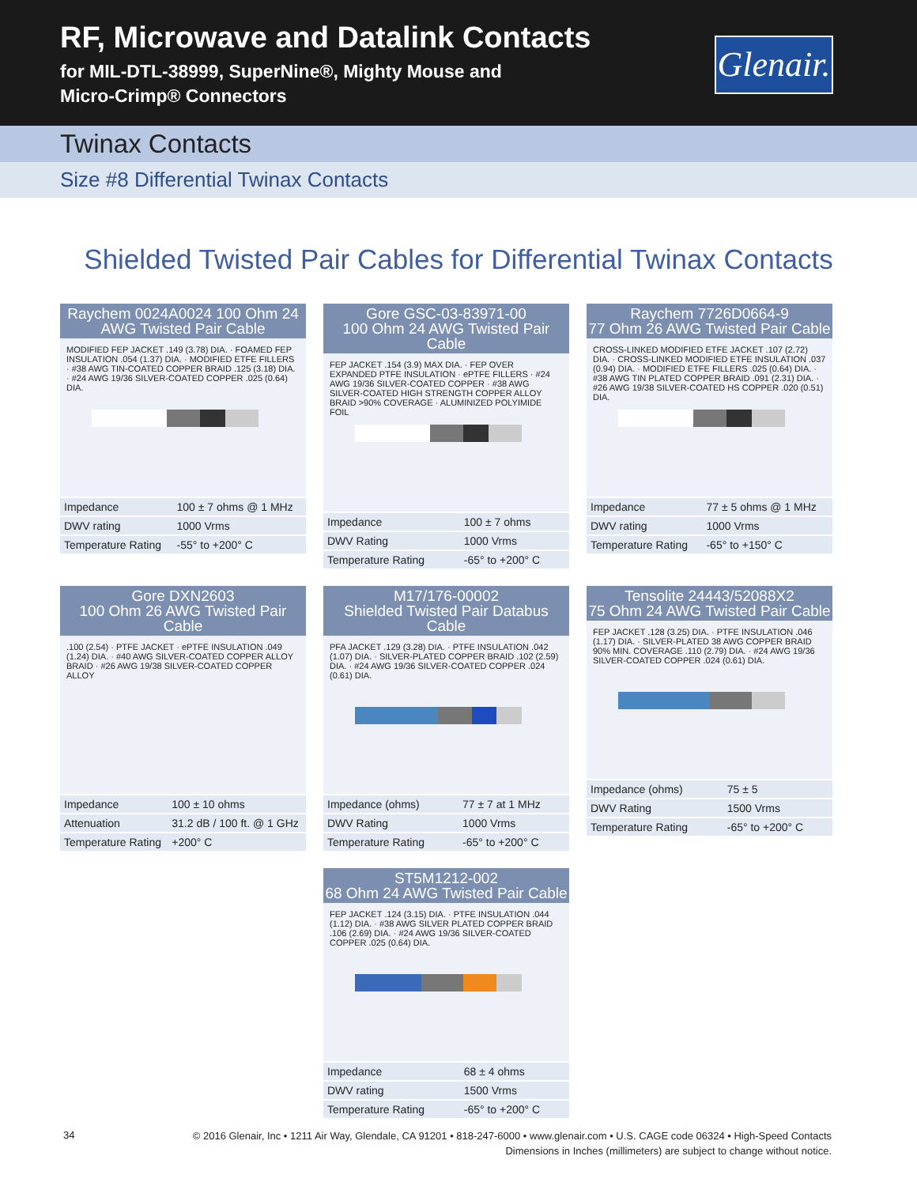RF, Microwave and Datalink Contacts
for MIL-DTL-38999, SuperNine®, Mighty Mouse and
Micro-Crimp® Connectors
Glenair.
Twinax Contacts
Size #8 Differential Twinax Contacts
Shielded Twisted Pair Cables for Differential Twinax Contacts
Raychem 0024A0024 100 Ohm 24 AWG Twisted Pair Cable
MODIFIED FEP JACKET .149 (3.78) DIA. · FOAMED FEP INSULATION .054 (1.37) DIA. · MODIFIED ETFE FILLERS · #38 AWG TIN-COATED COPPER BRAID .125 (3.18) DIA. · #24 AWG 19/36 SILVER-COATED COPPER .025 (0.64) DIA.
| Impedance | 100 ± 7 ohms @ 1 MHz |
| DWV rating | 1000 Vrms |
| Temperature Rating | -55° to +200° C |
Gore GSC-03-83971-00
100 Ohm 24 AWG Twisted Pair Cable
FEP JACKET .154 (3.9) MAX DIA. · FEP OVER EXPANDED PTFE INSULATION · ePTFE FILLERS · #24 AWG 19/36 SILVER-COATED COPPER · #38 AWG SILVER-COATED HIGH STRENGTH COPPER ALLOY BRAID >90% COVERAGE · ALUMINIZED POLYIMIDE FOIL
| Impedance | 100 ± 7 ohms |
| DWV Rating | 1000 Vrms |
| Temperature Rating | -65° to +200° C |
Raychem 7726D0664-9
77 Ohm 26 AWG Twisted Pair Cable
CROSS-LINKED MODIFIED ETFE JACKET .107 (2.72) DIA. · CROSS-LINKED MODIFIED ETFE INSULATION .037 (0.94) DIA. · MODIFIED ETFE FILLERS .025 (0.64) DIA. · #38 AWG TIN PLATED COPPER BRAID .091 (2.31) DIA. · #26 AWG 19/38 SILVER-COATED HS COPPER .020 (0.51) DIA.
| Impedance | 77 ± 5 ohms @ 1 MHz |
| DWV rating | 1000 Vrms |
| Temperature Rating | -65° to +150° C |
Gore DXN2603
100 Ohm 26 AWG Twisted Pair Cable
.100 (2.54) · PTFE JACKET · ePTFE INSULATION .049 (1.24) DIA. · #40 AWG SILVER-COATED COPPER ALLOY BRAID · #26 AWG 19/38 SILVER-COATED COPPER ALLOY
| Impedance | 100 ± 10 ohms |
| Attenuation | 31.2 dB / 100 ft. @ 1 GHz |
| Temperature Rating | +200° C |
M17/176-00002
Shielded Twisted Pair Databus Cable
PFA JACKET .129 (3.28) DIA. · PTFE INSULATION .042 (1.07) DIA. · SILVER-PLATED COPPER BRAID .102 (2.59) DIA. · #24 AWG 19/36 SILVER-COATED COPPER .024 (0.61) DIA.
| Impedance (ohms) | 77 ± 7 at 1 MHz |
| DWV Rating | 1000 Vrms |
| Temperature Rating | -65° to +200° C |
Tensolite 24443/52088X2
75 Ohm 24 AWG Twisted Pair Cable
FEP JACKET .128 (3.25) DIA. · PTFE INSULATION .046 (1.17) DIA. · SILVER-PLATED 38 AWG COPPER BRAID 90% MIN. COVERAGE .110 (2.79) DIA. · #24 AWG 19/36 SILVER-COATED COPPER .024 (0.61) DIA.
| Impedance (ohms) | 75 ± 5 |
| DWV Rating | 1500 Vrms |
| Temperature Rating | -65° to +200° C |
ST5M1212-002
68 Ohm 24 AWG Twisted Pair Cable
FEP JACKET .124 (3.15) DIA. · PTFE INSULATION .044 (1.12) DIA. · #38 AWG SILVER PLATED COPPER BRAID .106 (2.69) DIA. · #24 AWG 19/36 SILVER-COATED COPPER .025 (0.64) DIA.
| Impedance | 68 ± 4 ohms |
| DWV rating | 1500 Vrms |
| Temperature Rating | -65° to +200° C |
34
© 2016 Glenair, Inc • 1211 Air Way, Glendale, CA 91201 • 818-247-6000 • www.glenair.com • U.S. CAGE code 06324 • High-Speed Contacts
Dimensions in Inches (millimeters) are subject to change without notice.